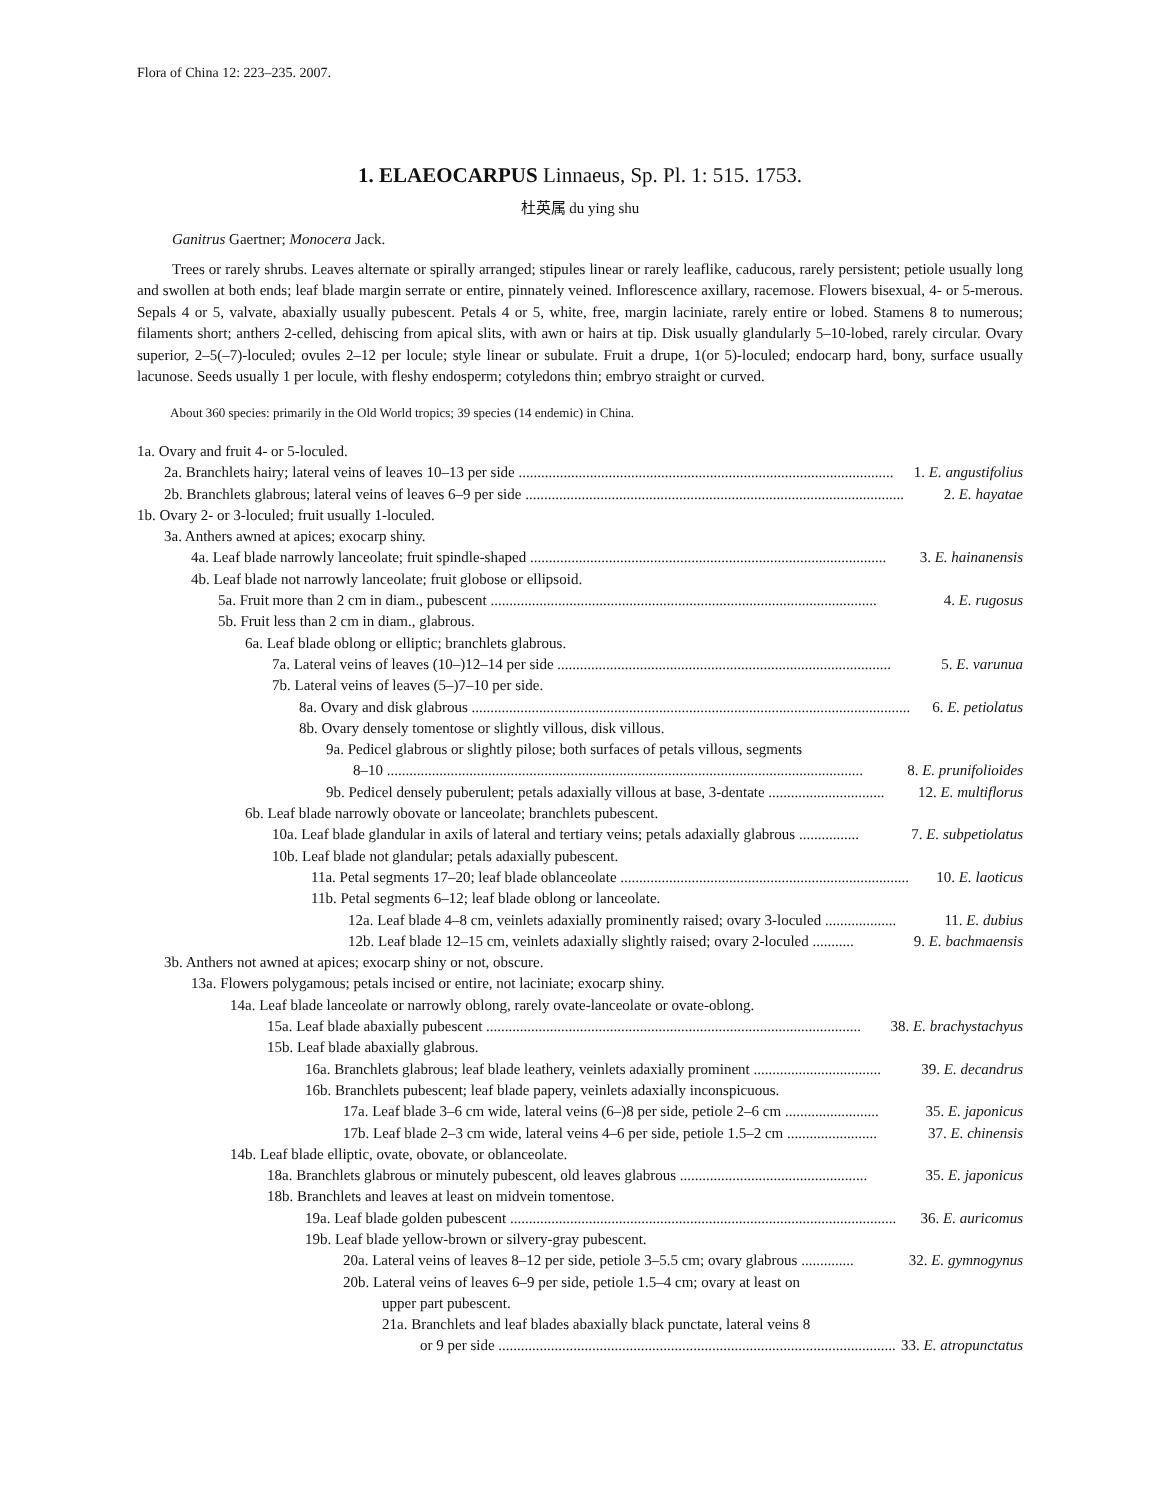Flora of China 12: 223–235. 2007.
1. ELAEOCARPUS Linnaeus, Sp. Pl. 1: 515. 1753.
杜英属 du ying shu
Ganitrus Gaertner; Monocera Jack.
Trees or rarely shrubs. Leaves alternate or spirally arranged; stipules linear or rarely leaflike, caducous, rarely persistent; petiole usually long and swollen at both ends; leaf blade margin serrate or entire, pinnately veined. Inflorescence axillary, racemose. Flowers bisexual, 4- or 5-merous. Sepals 4 or 5, valvate, abaxially usually pubescent. Petals 4 or 5, white, free, margin laciniate, rarely entire or lobed. Stamens 8 to numerous; filaments short; anthers 2-celled, dehiscing from apical slits, with awn or hairs at tip. Disk usually glandularly 5–10-lobed, rarely circular. Ovary superior, 2–5(–7)-loculed; ovules 2–12 per locule; style linear or subulate. Fruit a drupe, 1(or 5)-loculed; endocarp hard, bony, surface usually lacunose. Seeds usually 1 per locule, with fleshy endosperm; cotyledons thin; embryo straight or curved.
About 360 species: primarily in the Old World tropics; 39 species (14 endemic) in China.
1a. Ovary and fruit 4- or 5-loculed.
2a. Branchlets hairy; lateral veins of leaves 10–13 per side .................................................................................................... 1. E. angustifolius
2b. Branchlets glabrous; lateral veins of leaves 6–9 per side ..................................................................................................... 2. E. hayatae
1b. Ovary 2- or 3-loculed; fruit usually 1-loculed.
3a. Anthers awned at apices; exocarp shiny.
4a. Leaf blade narrowly lanceolate; fruit spindle-shaped ............................................................................................... 3. E. hainanensis
4b. Leaf blade not narrowly lanceolate; fruit globose or ellipsoid.
5a. Fruit more than 2 cm in diam., pubescent ....................................................................................................... 4. E. rugosus
5b. Fruit less than 2 cm in diam., glabrous.
6a. Leaf blade oblong or elliptic; branchlets glabrous.
7a. Lateral veins of leaves (10–)12–14 per side ......................................................................................... 5. E. varunua
7b. Lateral veins of leaves (5–)7–10 per side.
8a. Ovary and disk glabrous ..................................................................................................................... 6. E. petiolatus
8b. Ovary densely tomentose or slightly villous, disk villous.
9a. Pedicel glabrous or slightly pilose; both surfaces of petals villous, segments
8–10 ............................................................................................................................... 8. E. prunifolioides
9b. Pedicel densely puberulent; petals adaxially villous at base, 3-dentate ............................... 12. E. multiflorus
6b. Leaf blade narrowly obovate or lanceolate; branchlets pubescent.
10a. Leaf blade glandular in axils of lateral and tertiary veins; petals adaxially glabrous ................ 7. E. subpetiolatus
10b. Leaf blade not glandular; petals adaxially pubescent.
11a. Petal segments 17–20; leaf blade oblanceolate ............................................................................. 10. E. laoticus
11b. Petal segments 6–12; leaf blade oblong or lanceolate.
12a. Leaf blade 4–8 cm, veinlets adaxially prominently raised; ovary 3-loculed ................... 11. E. dubius
12b. Leaf blade 12–15 cm, veinlets adaxially slightly raised; ovary 2-loculed ........... 9. E. bachmaensis
3b. Anthers not awned at apices; exocarp shiny or not, obscure.
13a. Flowers polygamous; petals incised or entire, not laciniate; exocarp shiny.
14a. Leaf blade lanceolate or narrowly oblong, rarely ovate-lanceolate or ovate-oblong.
15a. Leaf blade abaxially pubescent .................................................................................................... 38. E. brachystachyus
15b. Leaf blade abaxially glabrous.
16a. Branchlets glabrous; leaf blade leathery, veinlets adaxially prominent .................................. 39. E. decandrus
16b. Branchlets pubescent; leaf blade papery, veinlets adaxially inconspicuous.
17a. Leaf blade 3–6 cm wide, lateral veins (6–)8 per side, petiole 2–6 cm ......................... 35. E. japonicus
17b. Leaf blade 2–3 cm wide, lateral veins 4–6 per side, petiole 1.5–2 cm ........................ 37. E. chinensis
14b. Leaf blade elliptic, ovate, obovate, or oblanceolate.
18a. Branchlets glabrous or minutely pubescent, old leaves glabrous .................................................. 35. E. japonicus
18b. Branchlets and leaves at least on midvein tomentose.
19a. Leaf blade golden pubescent ....................................................................................................... 36. E. auricomus
19b. Leaf blade yellow-brown or silvery-gray pubescent.
20a. Lateral veins of leaves 8–12 per side, petiole 3–5.5 cm; ovary glabrous .............. 32. E. gymnogynus
20b. Lateral veins of leaves 6–9 per side, petiole 1.5–4 cm; ovary at least on
upper part pubescent.
21a. Branchlets and leaf blades abaxially black punctate, lateral veins 8
or 9 per side .......................................................................................................... 33. E. atropunctatus